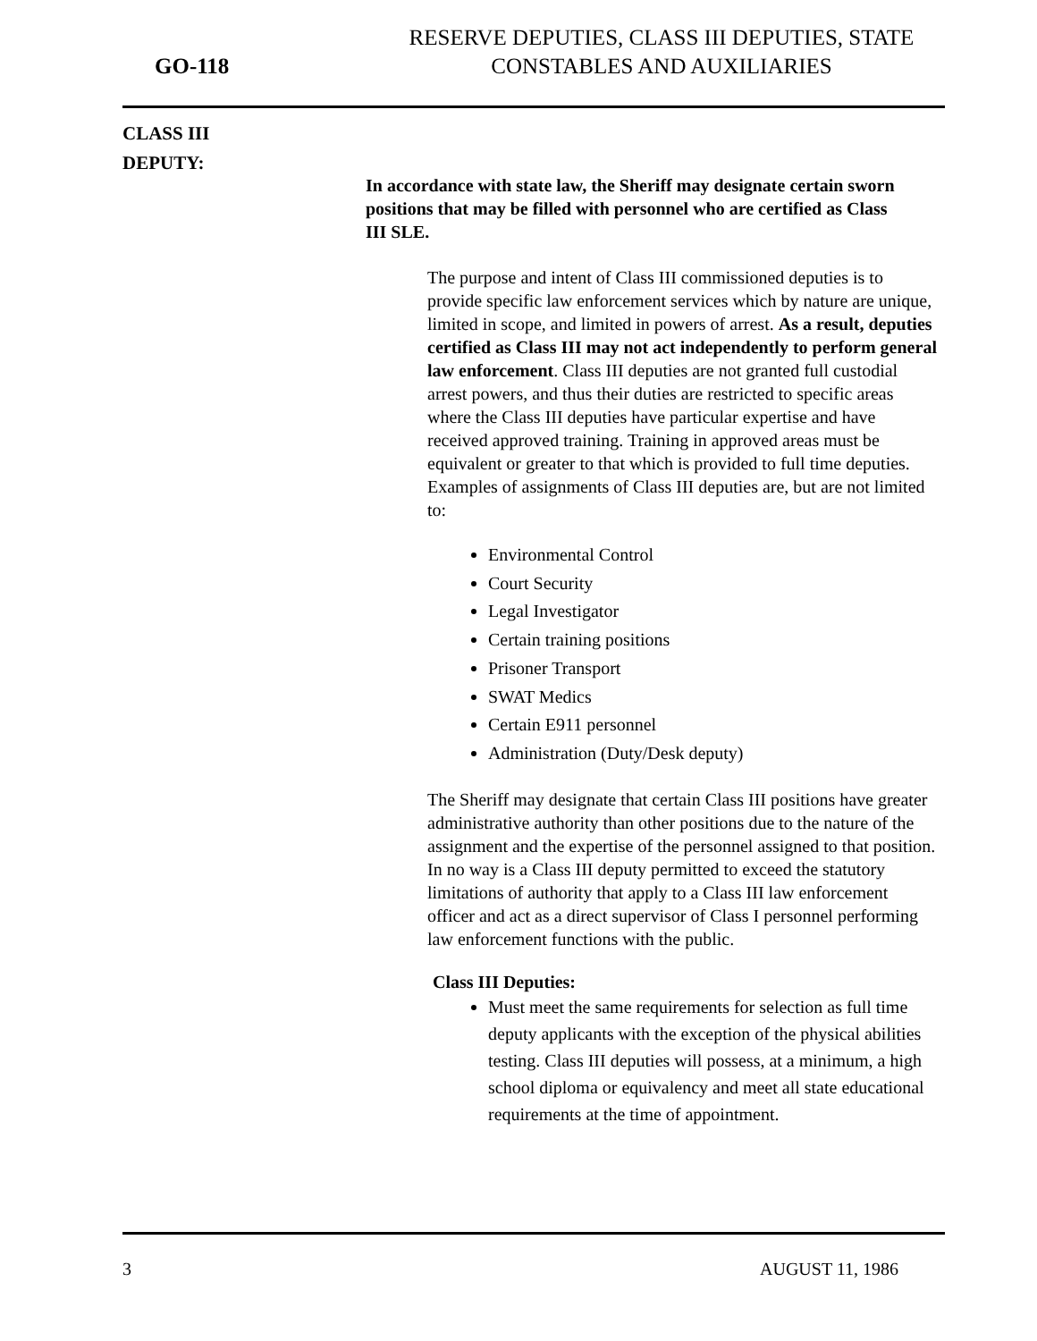GO-118
RESERVE DEPUTIES, CLASS III DEPUTIES, STATE
CONSTABLES AND AUXILIARIES
CLASS III
DEPUTY:
In accordance with state law, the Sheriff may designate certain sworn positions that may be filled with personnel who are certified as Class III SLE.
The purpose and intent of Class III commissioned deputies is to provide specific law enforcement services which by nature are unique, limited in scope, and limited in powers of arrest. As a result, deputies certified as Class III may not act independently to perform general law enforcement. Class III deputies are not granted full custodial arrest powers, and thus their duties are restricted to specific areas where the Class III deputies have particular expertise and have received approved training. Training in approved areas must be equivalent or greater to that which is provided to full time deputies. Examples of assignments of Class III deputies are, but are not limited to:
Environmental Control
Court Security
Legal Investigator
Certain training positions
Prisoner Transport
SWAT Medics
Certain E911 personnel
Administration (Duty/Desk deputy)
The Sheriff may designate that certain Class III positions have greater administrative authority than other positions due to the nature of the assignment and the expertise of the personnel assigned to that position. In no way is a Class III deputy permitted to exceed the statutory limitations of authority that apply to a Class III law enforcement officer and act as a direct supervisor of Class I personnel performing law enforcement functions with the public.
Class III Deputies:
Must meet the same requirements for selection as full time deputy applicants with the exception of the physical abilities testing. Class III deputies will possess, at a minimum, a high school diploma or equivalency and meet all state educational requirements at the time of appointment.
3 AUGUST 11, 1986